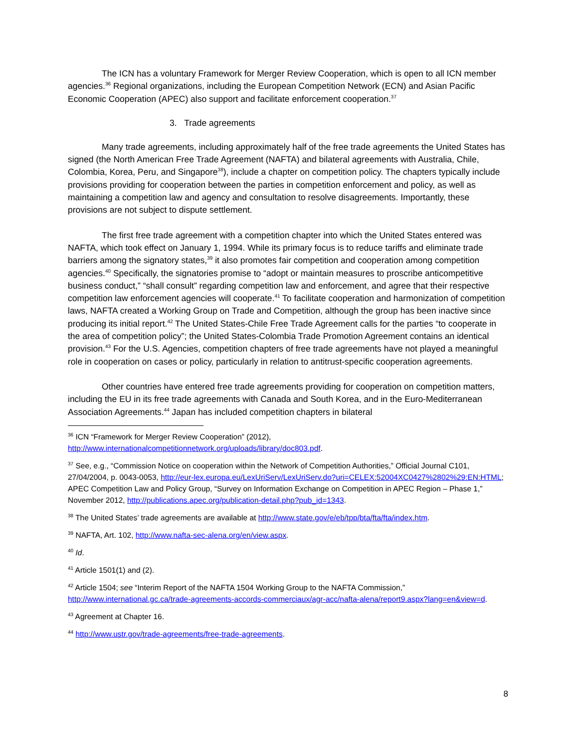The ICN has a voluntary Framework for Merger Review Cooperation, which is open to all ICN member agencies.<sup>36</sup> Regional organizations, including the European Competition Network (ECN) and Asian Pacific Economic Cooperation (APEC) also support and facilitate enforcement cooperation.<sup>37</sup>
3. Trade agreements
Many trade agreements, including approximately half of the free trade agreements the United States has signed (the North American Free Trade Agreement (NAFTA) and bilateral agreements with Australia, Chile, Colombia, Korea, Peru, and Singapore<sup>38</sup>), include a chapter on competition policy. The chapters typically include provisions providing for cooperation between the parties in competition enforcement and policy, as well as maintaining a competition law and agency and consultation to resolve disagreements. Importantly, these provisions are not subject to dispute settlement.
The first free trade agreement with a competition chapter into which the United States entered was NAFTA, which took effect on January 1, 1994. While its primary focus is to reduce tariffs and eliminate trade barriers among the signatory states,<sup>39</sup> it also promotes fair competition and cooperation among competition agencies.<sup>40</sup> Specifically, the signatories promise to “adopt or maintain measures to proscribe anticompetitive business conduct,” “shall consult” regarding competition law and enforcement, and agree that their respective competition law enforcement agencies will cooperate.<sup>41</sup> To facilitate cooperation and harmonization of competition laws, NAFTA created a Working Group on Trade and Competition, although the group has been inactive since producing its initial report.<sup>42</sup> The United States-Chile Free Trade Agreement calls for the parties “to cooperate in the area of competition policy”; the United States-Colombia Trade Promotion Agreement contains an identical provision.<sup>43</sup> For the U.S. Agencies, competition chapters of free trade agreements have not played a meaningful role in cooperation on cases or policy, particularly in relation to antitrust-specific cooperation agreements.
Other countries have entered free trade agreements providing for cooperation on competition matters, including the EU in its free trade agreements with Canada and South Korea, and in the Euro-Mediterranean Association Agreements.<sup>44</sup> Japan has included competition chapters in bilateral
<sup>36</sup> ICN “Framework for Merger Review Cooperation” (2012), http://www.internationalcompetitionnetwork.org/uploads/library/doc803.pdf.
<sup>37</sup> See, e.g., “Commission Notice on cooperation within the Network of Competition Authorities,” Official Journal C101, 27/04/2004, p. 0043-0053, http://eur-lex.europa.eu/LexUriServ/LexUriServ.do?uri=CELEX:52004XC0427%2802%29:EN:HTML; APEC Competition Law and Policy Group, “Survey on Information Exchange on Competition in APEC Region – Phase 1,” November 2012, http://publications.apec.org/publication-detail.php?pub_id=1343.
<sup>38</sup> The United States’ trade agreements are available at http://www.state.gov/e/eb/tpp/bta/fta/fta/index.htm.
<sup>39</sup> NAFTA, Art. 102, http://www.nafta-sec-alena.org/en/view.aspx.
<sup>40</sup> Id.
<sup>41</sup> Article 1501(1) and (2).
<sup>42</sup> Article 1504; see “Interim Report of the NAFTA 1504 Working Group to the NAFTA Commission,” http://www.international.gc.ca/trade-agreements-accords-commerciaux/agr-acc/nafta-alena/report9.aspx?lang=en&view=d.
<sup>43</sup> Agreement at Chapter 16.
<sup>44</sup> http://www.ustr.gov/trade-agreements/free-trade-agreements.
8